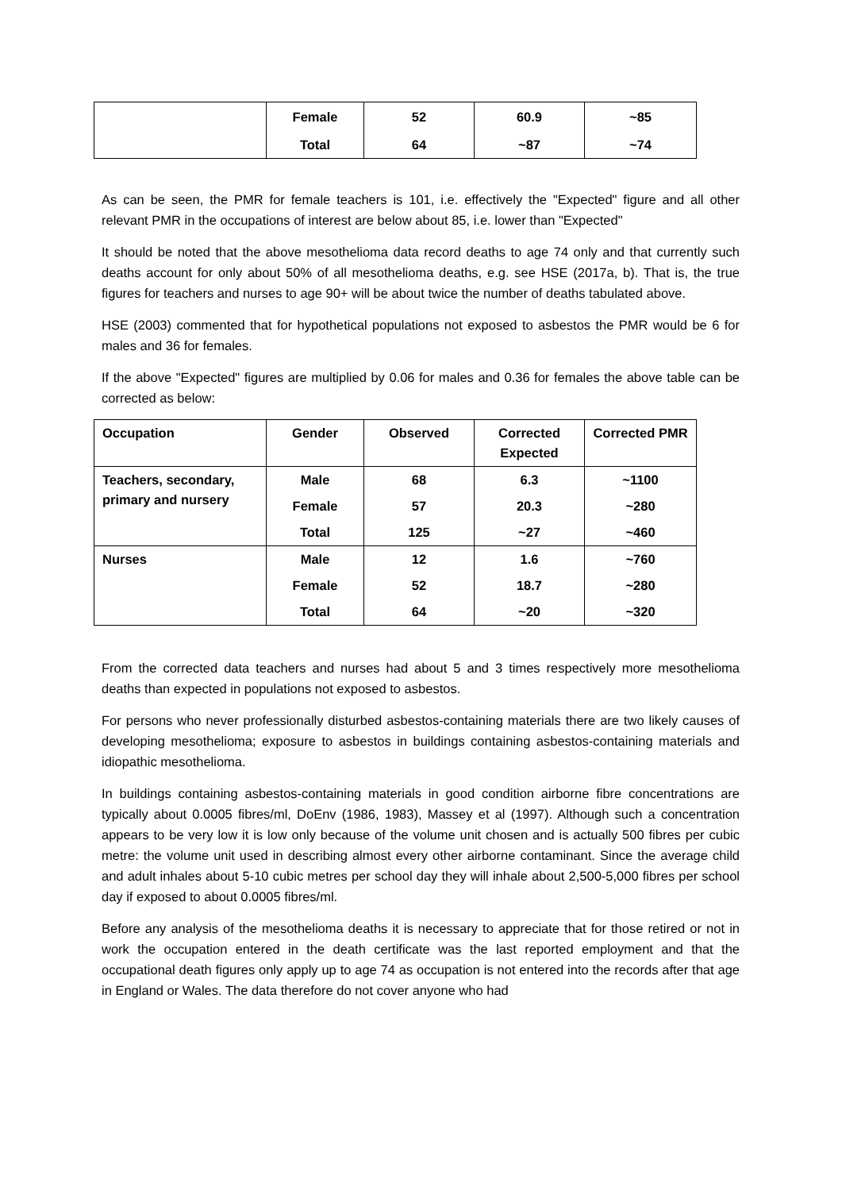| | Female | 52 | 60.9 | ~85 |
| | Total | 64 | ~87 | ~74 |
As can be seen, the PMR for female teachers is 101, i.e. effectively the "Expected" figure and all other relevant PMR in the occupations of interest are below about 85, i.e. lower than "Expected"
It should be noted that the above mesothelioma data record deaths to age 74 only and that currently such deaths account for only about 50% of all mesothelioma deaths, e.g. see HSE (2017a, b). That is, the true figures for teachers and nurses to age 90+ will be about twice the number of deaths tabulated above.
HSE (2003) commented that for hypothetical populations not exposed to asbestos the PMR would be 6 for males and 36 for females.
If the above "Expected" figures are multiplied by 0.06 for males and 0.36 for females the above table can be corrected as below:
| Occupation | Gender | Observed | Corrected Expected | Corrected PMR |
| --- | --- | --- | --- | --- |
| Teachers, secondary, primary and nursery | Male | 68 | 6.3 | ~1100 |
| | Female | 57 | 20.3 | ~280 |
| | Total | 125 | ~27 | ~460 |
| Nurses | Male | 12 | 1.6 | ~760 |
| | Female | 52 | 18.7 | ~280 |
| | Total | 64 | ~20 | ~320 |
From the corrected data teachers and nurses had about 5 and 3 times respectively more mesothelioma deaths than expected in populations not exposed to asbestos.
For persons who never professionally disturbed asbestos-containing materials there are two likely causes of developing mesothelioma; exposure to asbestos in buildings containing asbestos-containing materials and idiopathic mesothelioma.
In buildings containing asbestos-containing materials in good condition airborne fibre concentrations are typically about 0.0005 fibres/ml, DoEnv (1986, 1983), Massey et al (1997). Although such a concentration appears to be very low it is low only because of the volume unit chosen and is actually 500 fibres per cubic metre: the volume unit used in describing almost every other airborne contaminant. Since the average child and adult inhales about 5-10 cubic metres per school day they will inhale about 2,500-5,000 fibres per school day if exposed to about 0.0005 fibres/ml.
Before any analysis of the mesothelioma deaths it is necessary to appreciate that for those retired or not in work the occupation entered in the death certificate was the last reported employment and that the occupational death figures only apply up to age 74 as occupation is not entered into the records after that age in England or Wales. The data therefore do not cover anyone who had